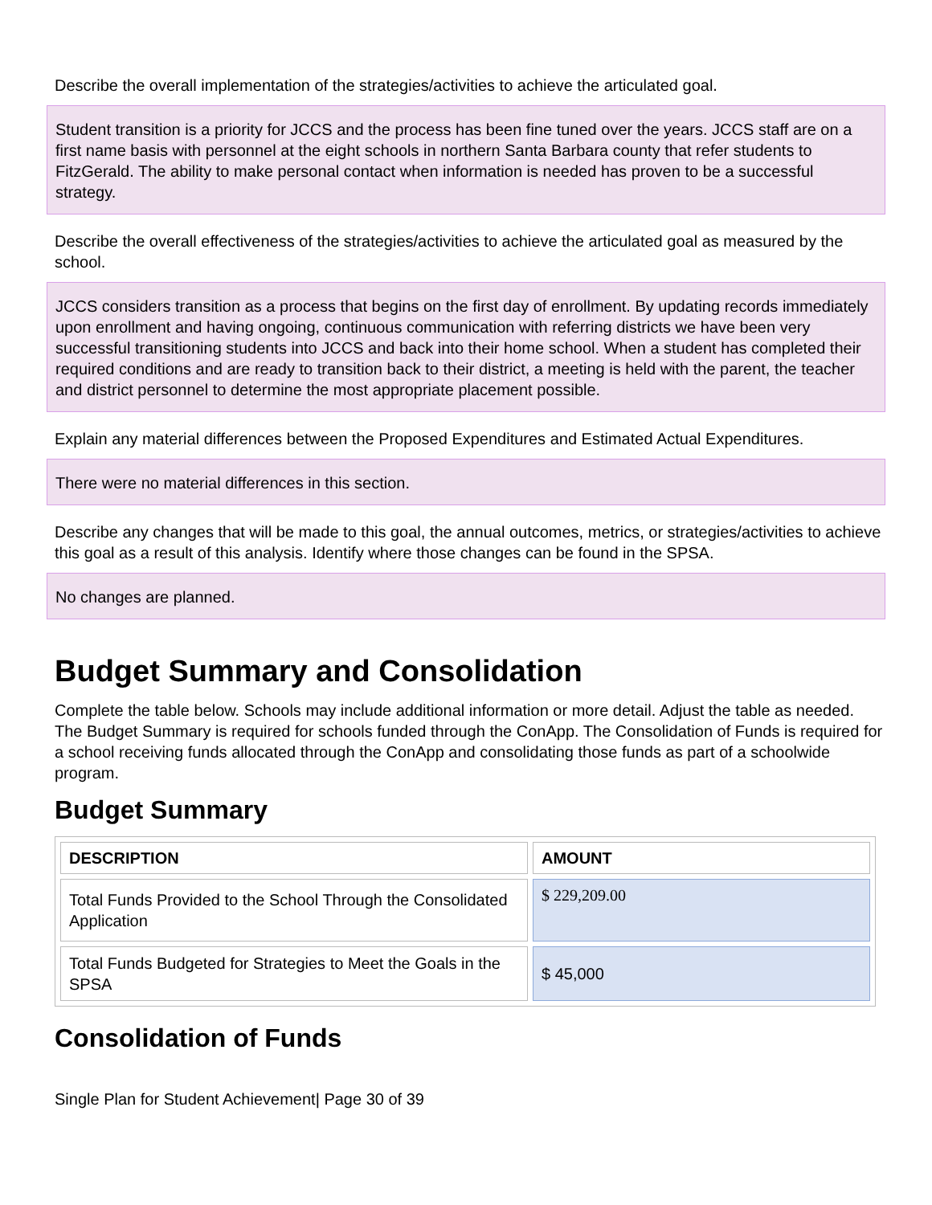Describe the overall implementation of the strategies/activities to achieve the articulated goal.
Student transition is a priority for JCCS and the process has been fine tuned over the years. JCCS staff are on a first name basis with personnel at the eight schools in northern Santa Barbara county that refer students to FitzGerald. The ability to make personal contact when information is needed has proven to be a successful strategy.
Describe the overall effectiveness of the strategies/activities to achieve the articulated goal as measured by the school.
JCCS considers transition as a process that begins on the first day of enrollment. By updating records immediately upon enrollment and having ongoing, continuous communication with referring districts we have been very successful transitioning students into JCCS and back into their home school. When a student has completed their required conditions and are ready to transition back to their district, a meeting is held with the parent, the teacher and district personnel to determine the most appropriate placement possible.
Explain any material differences between the Proposed Expenditures and Estimated Actual Expenditures.
There were no material differences in this section.
Describe any changes that will be made to this goal, the annual outcomes, metrics, or strategies/activities to achieve this goal as a result of this analysis. Identify where those changes can be found in the SPSA.
No changes are planned.
Budget Summary and Consolidation
Complete the table below. Schools may include additional information or more detail. Adjust the table as needed. The Budget Summary is required for schools funded through the ConApp. The Consolidation of Funds is required for a school receiving funds allocated through the ConApp and consolidating those funds as part of a schoolwide program.
Budget Summary
| DESCRIPTION | AMOUNT |
| --- | --- |
| Total Funds Provided to the School Through the Consolidated Application | $ 229,209.00 |
| Total Funds Budgeted for Strategies to Meet the Goals in the SPSA | $ 45,000 |
Consolidation of Funds
Single Plan for Student Achievement| Page 30 of 39